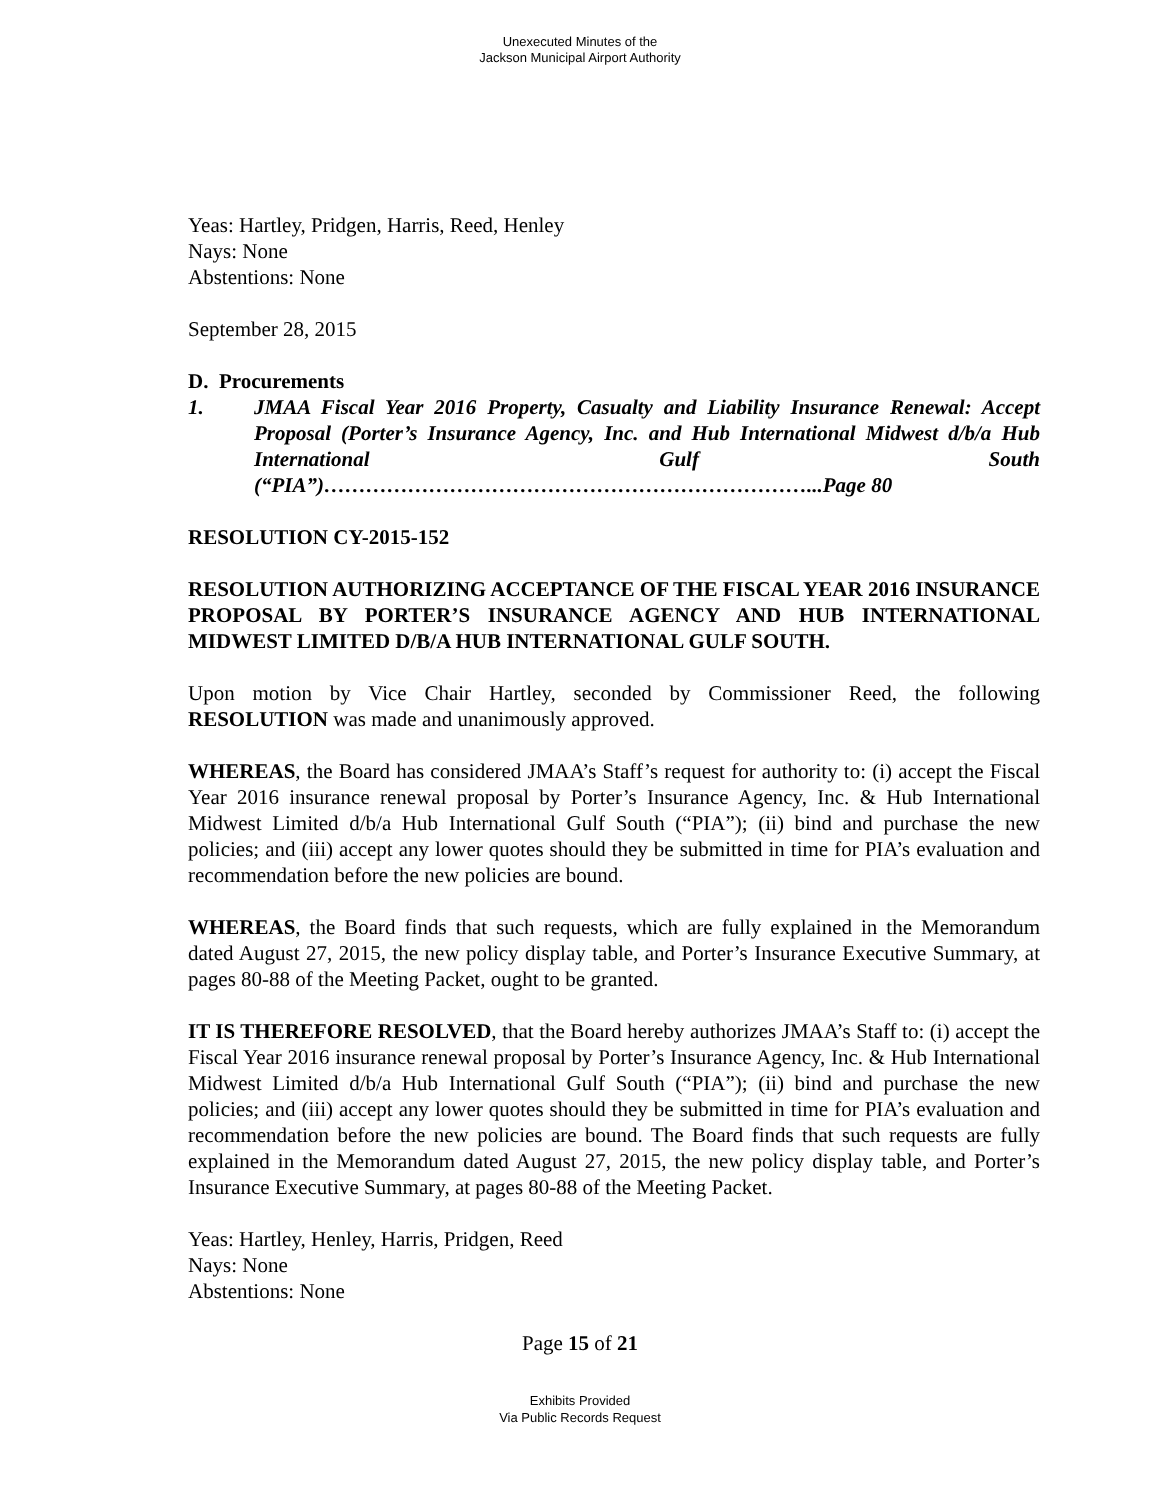Unexecuted Minutes of the
Jackson Municipal Airport Authority
Yeas: Hartley, Pridgen, Harris, Reed, Henley
Nays: None
Abstentions: None
September 28, 2015
D. Procurements
1. JMAA Fiscal Year 2016 Property, Casualty and Liability Insurance Renewal: Accept Proposal (Porter’s Insurance Agency, Inc. and Hub International Midwest d/b/a Hub International Gulf South (“PIA”)……………………………………………………………...Page 80
RESOLUTION CY-2015-152
RESOLUTION AUTHORIZING ACCEPTANCE OF THE FISCAL YEAR 2016 INSURANCE PROPOSAL BY PORTER’S INSURANCE AGENCY AND HUB INTERNATIONAL MIDWEST LIMITED D/B/A HUB INTERNATIONAL GULF SOUTH.
Upon motion by Vice Chair Hartley, seconded by Commissioner Reed, the following RESOLUTION was made and unanimously approved.
WHEREAS, the Board has considered JMAA’s Staff’s request for authority to: (i) accept the Fiscal Year 2016 insurance renewal proposal by Porter’s Insurance Agency, Inc. & Hub International Midwest Limited d/b/a Hub International Gulf South (“PIA”); (ii) bind and purchase the new policies; and (iii) accept any lower quotes should they be submitted in time for PIA’s evaluation and recommendation before the new policies are bound.
WHEREAS, the Board finds that such requests, which are fully explained in the Memorandum dated August 27, 2015, the new policy display table, and Porter’s Insurance Executive Summary, at pages 80-88 of the Meeting Packet, ought to be granted.
IT IS THEREFORE RESOLVED, that the Board hereby authorizes JMAA’s Staff to: (i) accept the Fiscal Year 2016 insurance renewal proposal by Porter’s Insurance Agency, Inc. & Hub International Midwest Limited d/b/a Hub International Gulf South (“PIA”); (ii) bind and purchase the new policies; and (iii) accept any lower quotes should they be submitted in time for PIA’s evaluation and recommendation before the new policies are bound. The Board finds that such requests are fully explained in the Memorandum dated August 27, 2015, the new policy display table, and Porter’s Insurance Executive Summary, at pages 80-88 of the Meeting Packet.
Yeas: Hartley, Henley, Harris, Pridgen, Reed
Nays: None
Abstentions: None
Page 15 of 21
Exhibits Provided
Via Public Records Request